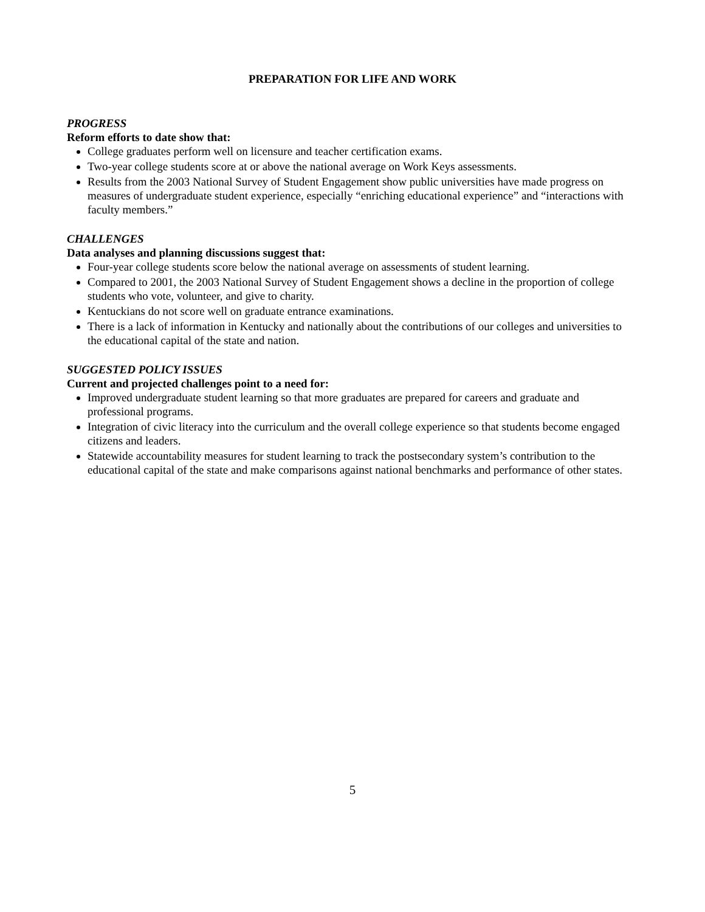PREPARATION FOR LIFE AND WORK
PROGRESS
Reform efforts to date show that:
College graduates perform well on licensure and teacher certification exams.
Two-year college students score at or above the national average on Work Keys assessments.
Results from the 2003 National Survey of Student Engagement show public universities have made progress on measures of undergraduate student experience, especially “enriching educational experience” and “interactions with faculty members.”
CHALLENGES
Data analyses and planning discussions suggest that:
Four-year college students score below the national average on assessments of student learning.
Compared to 2001, the 2003 National Survey of Student Engagement shows a decline in the proportion of college students who vote, volunteer, and give to charity.
Kentuckians do not score well on graduate entrance examinations.
There is a lack of information in Kentucky and nationally about the contributions of our colleges and universities to the educational capital of the state and nation.
SUGGESTED POLICY ISSUES
Current and projected challenges point to a need for:
Improved undergraduate student learning so that more graduates are prepared for careers and graduate and professional programs.
Integration of civic literacy into the curriculum and the overall college experience so that students become engaged citizens and leaders.
Statewide accountability measures for student learning to track the postsecondary system’s contribution to the educational capital of the state and make comparisons against national benchmarks and performance of other states.
5